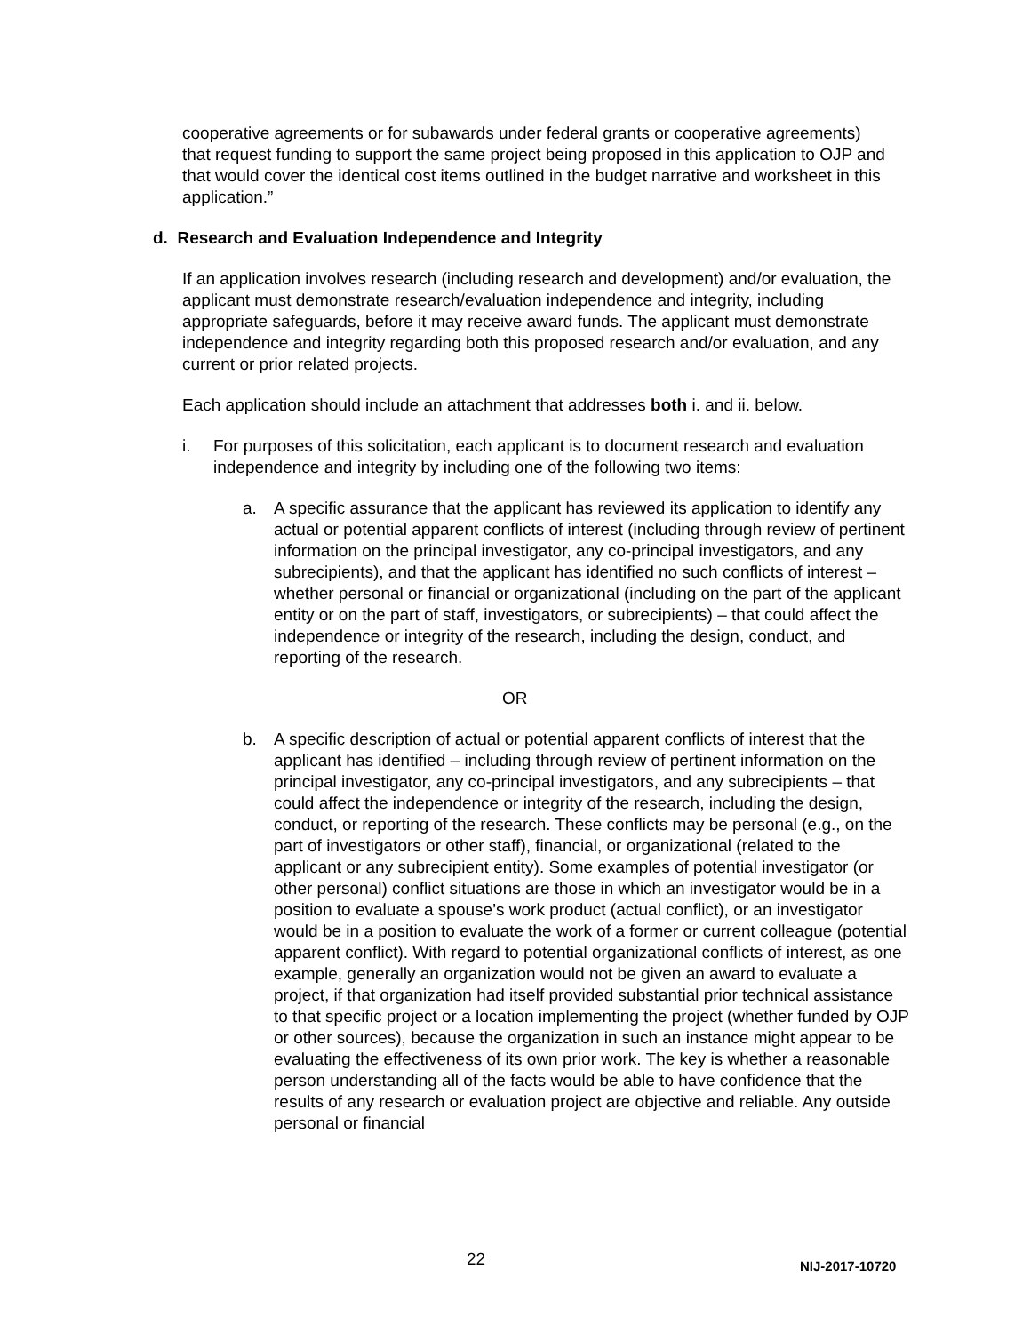cooperative agreements or for subawards under federal grants or cooperative agreements) that request funding to support the same project being proposed in this application to OJP and that would cover the identical cost items outlined in the budget narrative and worksheet in this application.”
d. Research and Evaluation Independence and Integrity
If an application involves research (including research and development) and/or evaluation, the applicant must demonstrate research/evaluation independence and integrity, including appropriate safeguards, before it may receive award funds. The applicant must demonstrate independence and integrity regarding both this proposed research and/or evaluation, and any current or prior related projects.
Each application should include an attachment that addresses both i. and ii. below.
i. For purposes of this solicitation, each applicant is to document research and evaluation independence and integrity by including one of the following two items:
a. A specific assurance that the applicant has reviewed its application to identify any actual or potential apparent conflicts of interest (including through review of pertinent information on the principal investigator, any co-principal investigators, and any subrecipients), and that the applicant has identified no such conflicts of interest – whether personal or financial or organizational (including on the part of the applicant entity or on the part of staff, investigators, or subrecipients) – that could affect the independence or integrity of the research, including the design, conduct, and reporting of the research.
OR
b. A specific description of actual or potential apparent conflicts of interest that the applicant has identified – including through review of pertinent information on the principal investigator, any co-principal investigators, and any subrecipients – that could affect the independence or integrity of the research, including the design, conduct, or reporting of the research. These conflicts may be personal (e.g., on the part of investigators or other staff), financial, or organizational (related to the applicant or any subrecipient entity). Some examples of potential investigator (or other personal) conflict situations are those in which an investigator would be in a position to evaluate a spouse’s work product (actual conflict), or an investigator would be in a position to evaluate the work of a former or current colleague (potential apparent conflict). With regard to potential organizational conflicts of interest, as one example, generally an organization would not be given an award to evaluate a project, if that organization had itself provided substantial prior technical assistance to that specific project or a location implementing the project (whether funded by OJP or other sources), because the organization in such an instance might appear to be evaluating the effectiveness of its own prior work. The key is whether a reasonable person understanding all of the facts would be able to have confidence that the results of any research or evaluation project are objective and reliable. Any outside personal or financial
22 NIJ-2017-10720